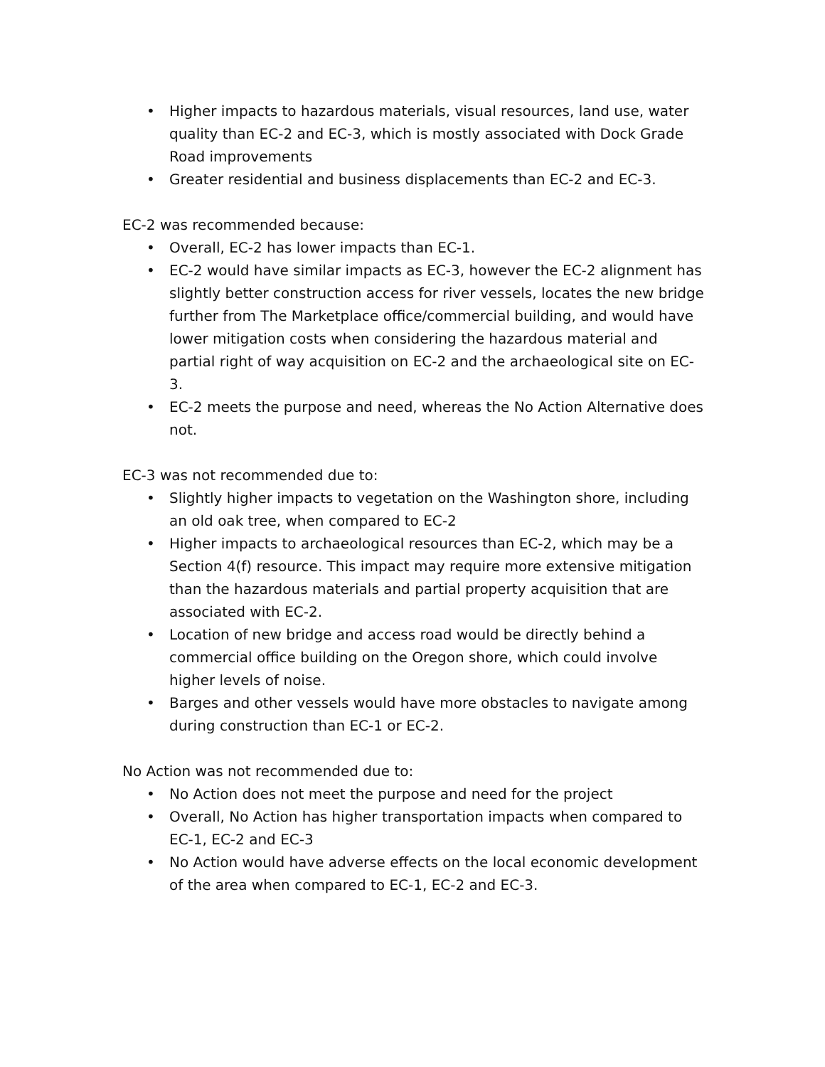• Higher impacts to hazardous materials, visual resources, land use, water quality than EC-2 and EC-3, which is mostly associated with Dock Grade Road improvements
• Greater residential and business displacements than EC-2 and EC-3.
EC-2 was recommended because:
• Overall, EC-2 has lower impacts than EC-1.
• EC-2 would have similar impacts as EC-3, however the EC-2 alignment has slightly better construction access for river vessels, locates the new bridge further from The Marketplace office/commercial building, and would have lower mitigation costs when considering the hazardous material and partial right of way acquisition on EC-2 and the archaeological site on EC-3.
• EC-2 meets the purpose and need, whereas the No Action Alternative does not.
EC-3 was not recommended due to:
• Slightly higher impacts to vegetation on the Washington shore, including an old oak tree, when compared to EC-2
• Higher impacts to archaeological resources than EC-2, which may be a Section 4(f) resource. This impact may require more extensive mitigation than the hazardous materials and partial property acquisition that are associated with EC-2.
• Location of new bridge and access road would be directly behind a commercial office building on the Oregon shore, which could involve higher levels of noise.
• Barges and other vessels would have more obstacles to navigate among during construction than EC-1 or EC-2.
No Action was not recommended due to:
• No Action does not meet the purpose and need for the project
• Overall, No Action has higher transportation impacts when compared to EC-1, EC-2 and EC-3
• No Action would have adverse effects on the local economic development of the area when compared to EC-1, EC-2 and EC-3.